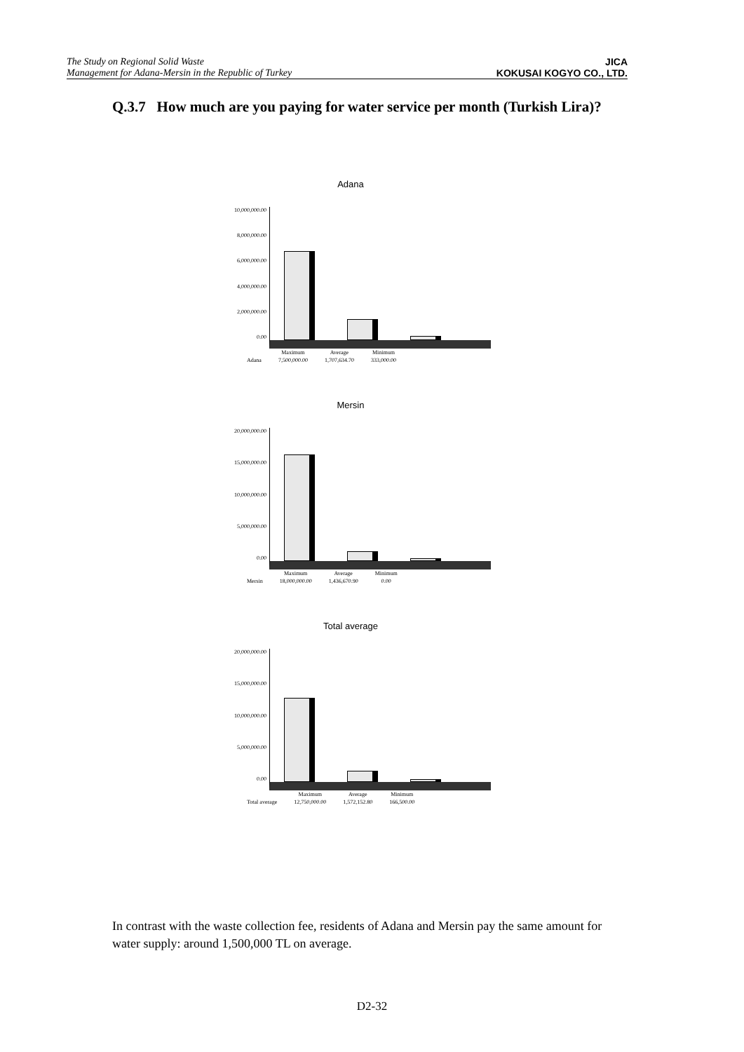The Study on Regional Solid Waste
Management for Adana-Mersin in the Republic of Turkey
JICA
KOKUSAI KOGYO CO., LTD.
Q.3.7 How much are you paying for water service per month (Turkish Lira)?
Adana
10,000,000.00
8,000,000.00
6,000,000.00
4,000,000.00
2,000,000.00
0.00
| | Maximum | Average | Minimum |
| --- | --- | --- | --- |
| Adana | 7,500,000.00 | 1,707,634.70 | 333,000.00 |
Mersin
20,000,000.00
15,000,000.00
10,000,000.00
5,000,000.00
0.00
| | Maximum | Average | Minimum |
| --- | --- | --- | --- |
| Mersin | 18,000,000.00 | 1,436,670.90 | 0.00 |
Total average
20,000,000.00
15,000,000.00
10,000,000.00
5,000,000.00
0.00
| | Maximum | Average | Minimum |
| --- | --- | --- | --- |
| Total average | 12,750,000.00 | 1,572,152.80 | 166,500.00 |
In contrast with the waste collection fee, residents of Adana and Mersin pay the same amount for water supply: around 1,500,000 TL on average.
D2-32